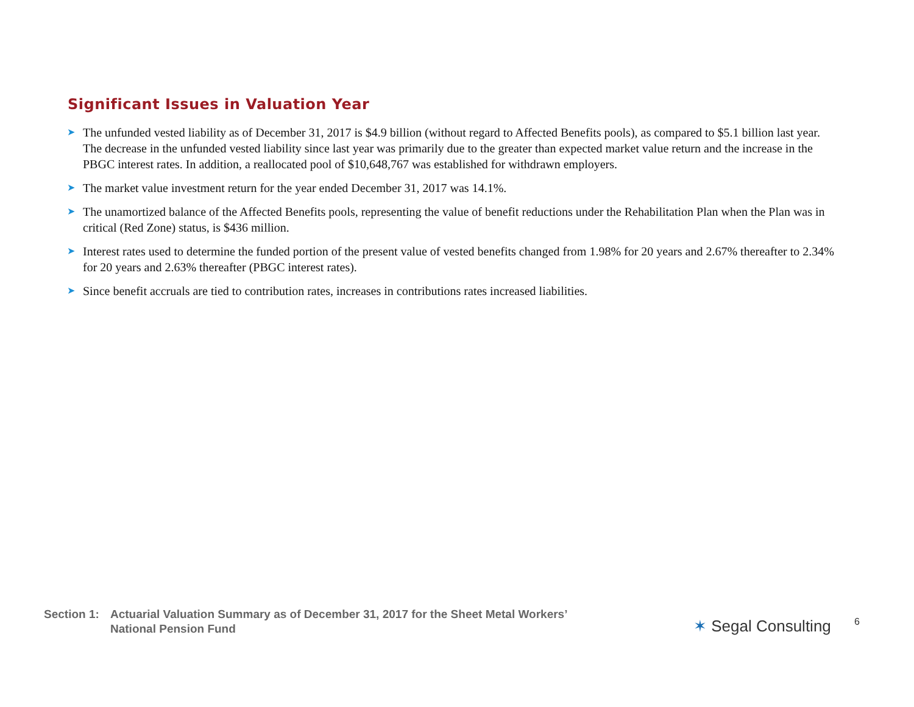Significant Issues in Valuation Year
➤ The unfunded vested liability as of December 31, 2017 is $4.9 billion (without regard to Affected Benefits pools), as compared to $5.1 billion last year. The decrease in the unfunded vested liability since last year was primarily due to the greater than expected market value return and the increase in the PBGC interest rates. In addition, a reallocated pool of $10,648,767 was established for withdrawn employers.
➤ The market value investment return for the year ended December 31, 2017 was 14.1%.
➤ The unamortized balance of the Affected Benefits pools, representing the value of benefit reductions under the Rehabilitation Plan when the Plan was in critical (Red Zone) status, is $436 million.
➤ Interest rates used to determine the funded portion of the present value of vested benefits changed from 1.98% for 20 years and 2.67% thereafter to 2.34% for 20 years and 2.63% thereafter (PBGC interest rates).
➤ Since benefit accruals are tied to contribution rates, increases in contributions rates increased liabilities.
Section 1:
Actuarial Valuation Summary as of December 31, 2017 for the Sheet Metal Workers’
National Pension Fund
✶ Segal Consulting 6